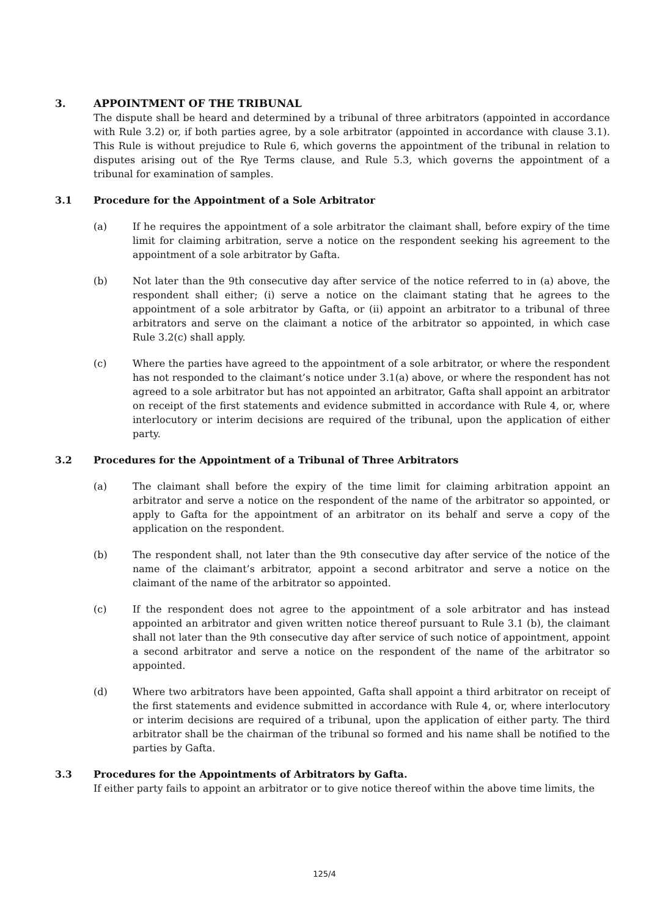3. APPOINTMENT OF THE TRIBUNAL
The dispute shall be heard and determined by a tribunal of three arbitrators (appointed in accordance with Rule 3.2) or, if both parties agree, by a sole arbitrator (appointed in accordance with clause 3.1). This Rule is without prejudice to Rule 6, which governs the appointment of the tribunal in relation to disputes arising out of the Rye Terms clause, and Rule 5.3, which governs the appointment of a tribunal for examination of samples.
3.1 Procedure for the Appointment of a Sole Arbitrator
(a) If he requires the appointment of a sole arbitrator the claimant shall, before expiry of the time limit for claiming arbitration, serve a notice on the respondent seeking his agreement to the appointment of a sole arbitrator by Gafta.
(b) Not later than the 9th consecutive day after service of the notice referred to in (a) above, the respondent shall either; (i) serve a notice on the claimant stating that he agrees to the appointment of a sole arbitrator by Gafta, or (ii) appoint an arbitrator to a tribunal of three arbitrators and serve on the claimant a notice of the arbitrator so appointed, in which case Rule 3.2(c) shall apply.
(c) Where the parties have agreed to the appointment of a sole arbitrator, or where the respondent has not responded to the claimant’s notice under 3.1(a) above, or where the respondent has not agreed to a sole arbitrator but has not appointed an arbitrator, Gafta shall appoint an arbitrator on receipt of the first statements and evidence submitted in accordance with Rule 4, or, where interlocutory or interim decisions are required of the tribunal, upon the application of either party.
3.2 Procedures for the Appointment of a Tribunal of Three Arbitrators
(a) The claimant shall before the expiry of the time limit for claiming arbitration appoint an arbitrator and serve a notice on the respondent of the name of the arbitrator so appointed, or apply to Gafta for the appointment of an arbitrator on its behalf and serve a copy of the application on the respondent.
(b) The respondent shall, not later than the 9th consecutive day after service of the notice of the name of the claimant’s arbitrator, appoint a second arbitrator and serve a notice on the claimant of the name of the arbitrator so appointed.
(c) If the respondent does not agree to the appointment of a sole arbitrator and has instead appointed an arbitrator and given written notice thereof pursuant to Rule 3.1 (b), the claimant shall not later than the 9th consecutive day after service of such notice of appointment, appoint a second arbitrator and serve a notice on the respondent of the name of the arbitrator so appointed.
(d) Where two arbitrators have been appointed, Gafta shall appoint a third arbitrator on receipt of the first statements and evidence submitted in accordance with Rule 4, or, where interlocutory or interim decisions are required of a tribunal, upon the application of either party. The third arbitrator shall be the chairman of the tribunal so formed and his name shall be notified to the parties by Gafta.
3.3 Procedures for the Appointments of Arbitrators by Gafta.
If either party fails to appoint an arbitrator or to give notice thereof within the above time limits, the
125/4